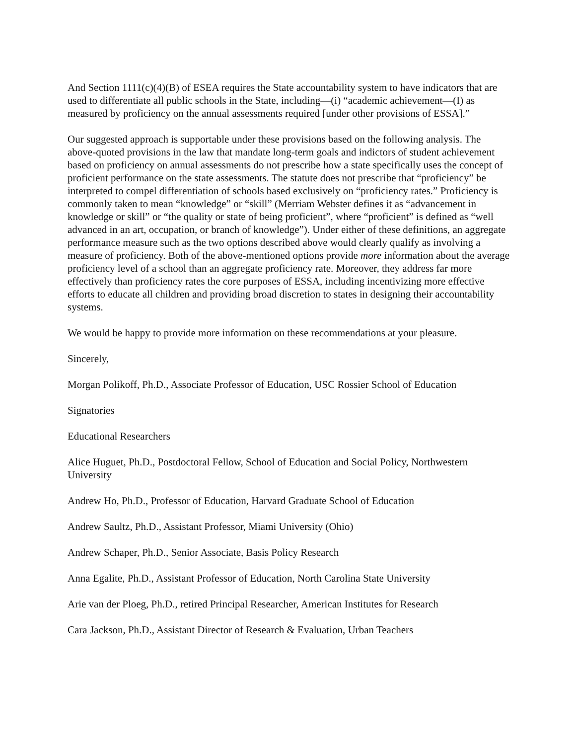And Section 1111(c)(4)(B) of ESEA requires the State accountability system to have indicators that are used to differentiate all public schools in the State, including—(i) “academic achievement—(I) as measured by proficiency on the annual assessments required [under other provisions of ESSA].”
Our suggested approach is supportable under these provisions based on the following analysis. The above-quoted provisions in the law that mandate long-term goals and indictors of student achievement based on proficiency on annual assessments do not prescribe how a state specifically uses the concept of proficient performance on the state assessments. The statute does not prescribe that “proficiency” be interpreted to compel differentiation of schools based exclusively on “proficiency rates.” Proficiency is commonly taken to mean “knowledge” or “skill” (Merriam Webster defines it as “advancement in knowledge or skill” or “the quality or state of being proficient”, where “proficient” is defined as “well advanced in an art, occupation, or branch of knowledge”). Under either of these definitions, an aggregate performance measure such as the two options described above would clearly qualify as involving a measure of proficiency. Both of the above-mentioned options provide more information about the average proficiency level of a school than an aggregate proficiency rate. Moreover, they address far more effectively than proficiency rates the core purposes of ESSA, including incentivizing more effective efforts to educate all children and providing broad discretion to states in designing their accountability systems.
We would be happy to provide more information on these recommendations at your pleasure.
Sincerely,
Morgan Polikoff, Ph.D., Associate Professor of Education, USC Rossier School of Education
Signatories
Educational Researchers
Alice Huguet, Ph.D., Postdoctoral Fellow, School of Education and Social Policy, Northwestern University
Andrew Ho, Ph.D., Professor of Education, Harvard Graduate School of Education
Andrew Saultz, Ph.D., Assistant Professor, Miami University (Ohio)
Andrew Schaper, Ph.D., Senior Associate, Basis Policy Research
Anna Egalite, Ph.D., Assistant Professor of Education, North Carolina State University
Arie van der Ploeg, Ph.D., retired Principal Researcher, American Institutes for Research
Cara Jackson, Ph.D., Assistant Director of Research & Evaluation, Urban Teachers